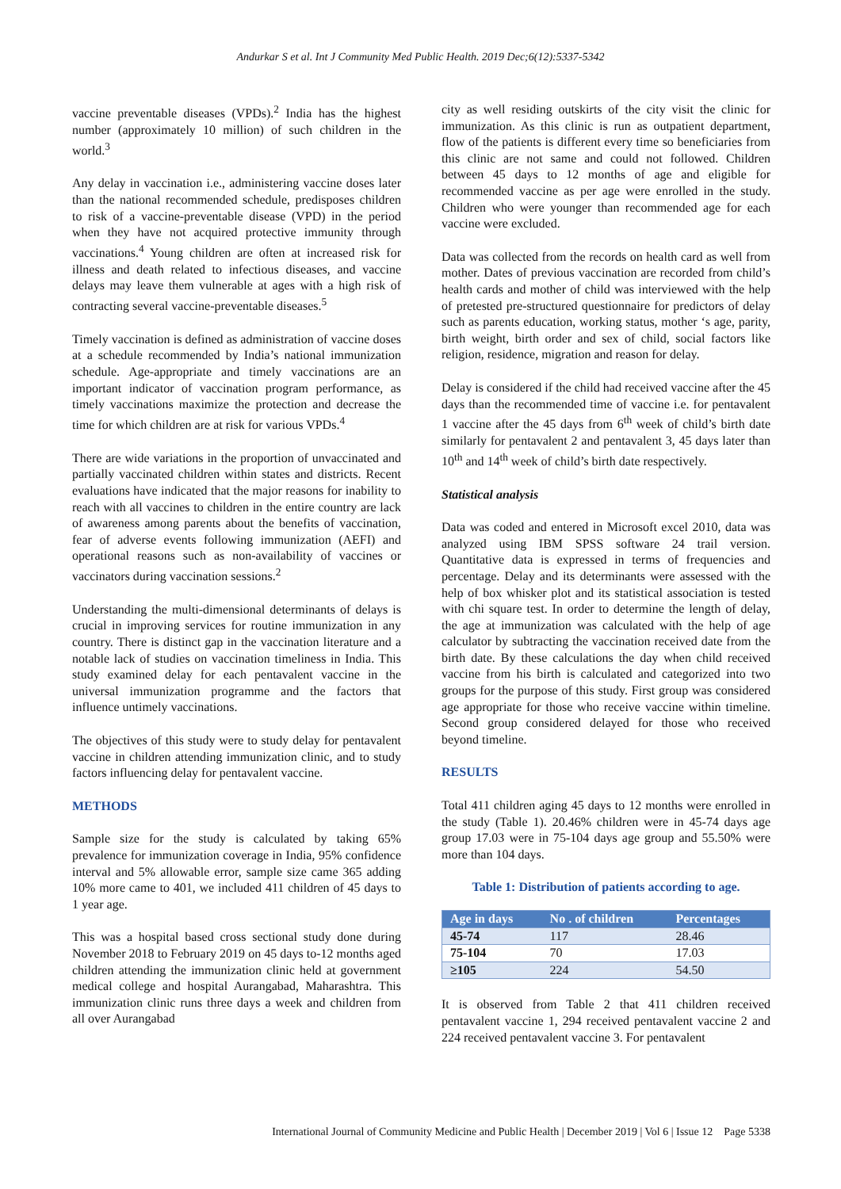Andurkar S et al. Int J Community Med Public Health. 2019 Dec;6(12):5337-5342
vaccine preventable diseases (VPDs).<sup>2</sup> India has the highest number (approximately 10 million) of such children in the world.<sup>3</sup>
Any delay in vaccination i.e., administering vaccine doses later than the national recommended schedule, predisposes children to risk of a vaccine-preventable disease (VPD) in the period when they have not acquired protective immunity through vaccinations.<sup>4</sup> Young children are often at increased risk for illness and death related to infectious diseases, and vaccine delays may leave them vulnerable at ages with a high risk of contracting several vaccine-preventable diseases.<sup>5</sup>
Timely vaccination is defined as administration of vaccine doses at a schedule recommended by India’s national immunization schedule. Age-appropriate and timely vaccinations are an important indicator of vaccination program performance, as timely vaccinations maximize the protection and decrease the time for which children are at risk for various VPDs.<sup>4</sup>
There are wide variations in the proportion of unvaccinated and partially vaccinated children within states and districts. Recent evaluations have indicated that the major reasons for inability to reach with all vaccines to children in the entire country are lack of awareness among parents about the benefits of vaccination, fear of adverse events following immunization (AEFI) and operational reasons such as non-availability of vaccines or vaccinators during vaccination sessions.<sup>2</sup>
Understanding the multi-dimensional determinants of delays is crucial in improving services for routine immunization in any country. There is distinct gap in the vaccination literature and a notable lack of studies on vaccination timeliness in India. This study examined delay for each pentavalent vaccine in the universal immunization programme and the factors that influence untimely vaccinations.
The objectives of this study were to study delay for pentavalent vaccine in children attending immunization clinic, and to study factors influencing delay for pentavalent vaccine.
METHODS
Sample size for the study is calculated by taking 65% prevalence for immunization coverage in India, 95% confidence interval and 5% allowable error, sample size came 365 adding 10% more came to 401, we included 411 children of 45 days to 1 year age.
This was a hospital based cross sectional study done during November 2018 to February 2019 on 45 days to-12 months aged children attending the immunization clinic held at government medical college and hospital Aurangabad, Maharashtra. This immunization clinic runs three days a week and children from all over Aurangabad
city as well residing outskirts of the city visit the clinic for immunization. As this clinic is run as outpatient department, flow of the patients is different every time so beneficiaries from this clinic are not same and could not followed. Children between 45 days to 12 months of age and eligible for recommended vaccine as per age were enrolled in the study. Children who were younger than recommended age for each vaccine were excluded.
Data was collected from the records on health card as well from mother. Dates of previous vaccination are recorded from child’s health cards and mother of child was interviewed with the help of pretested pre-structured questionnaire for predictors of delay such as parents education, working status, mother ‘s age, parity, birth weight, birth order and sex of child, social factors like religion, residence, migration and reason for delay.
Delay is considered if the child had received vaccine after the 45 days than the recommended time of vaccine i.e. for pentavalent 1 vaccine after the 45 days from 6<sup>th</sup> week of child’s birth date similarly for pentavalent 2 and pentavalent 3, 45 days later than 10<sup>th</sup> and 14<sup>th</sup> week of child’s birth date respectively.
Statistical analysis
Data was coded and entered in Microsoft excel 2010, data was analyzed using IBM SPSS software 24 trail version. Quantitative data is expressed in terms of frequencies and percentage. Delay and its determinants were assessed with the help of box whisker plot and its statistical association is tested with chi square test. In order to determine the length of delay, the age at immunization was calculated with the help of age calculator by subtracting the vaccination received date from the birth date. By these calculations the day when child received vaccine from his birth is calculated and categorized into two groups for the purpose of this study. First group was considered age appropriate for those who receive vaccine within timeline. Second group considered delayed for those who received beyond timeline.
RESULTS
Total 411 children aging 45 days to 12 months were enrolled in the study (Table 1). 20.46% children were in 45-74 days age group 17.03 were in 75-104 days age group and 55.50% were more than 104 days.
Table 1: Distribution of patients according to age.
| Age in days | No . of children | Percentages |
| --- | --- | --- |
| 45-74 | 117 | 28.46 |
| 75-104 | 70 | 17.03 |
| ≥105 | 224 | 54.50 |
It is observed from Table 2 that 411 children received pentavalent vaccine 1, 294 received pentavalent vaccine 2 and 224 received pentavalent vaccine 3. For pentavalent
International Journal of Community Medicine and Public Health | December 2019 | Vol 6 | Issue 12 Page 5338